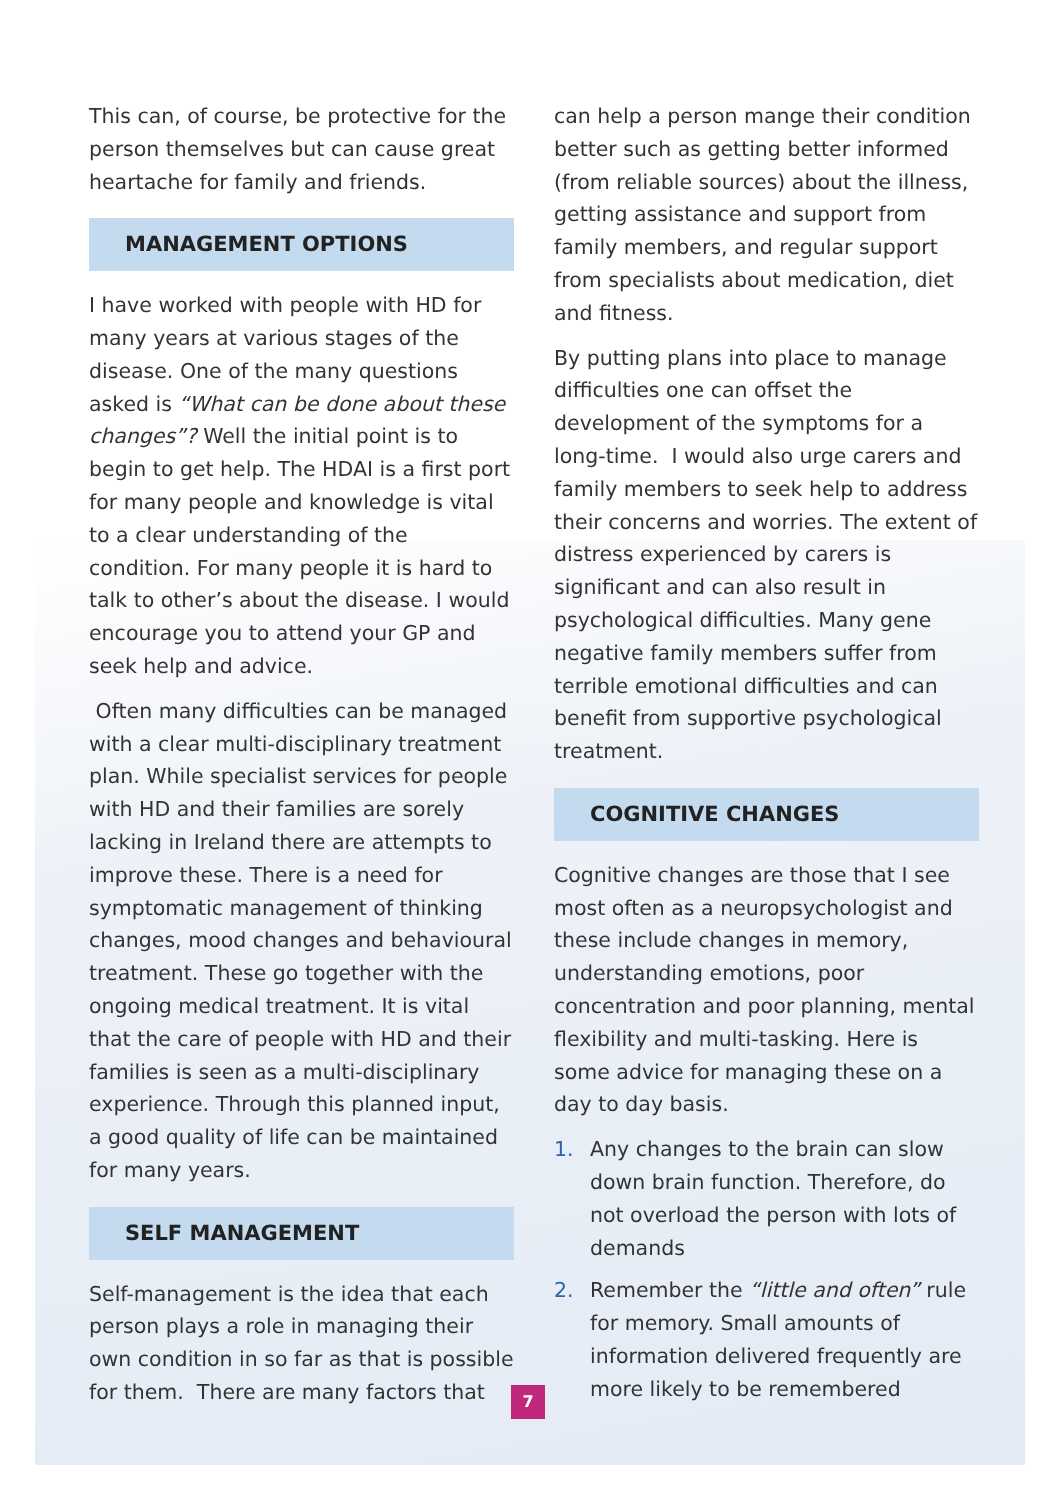This can, of course, be protective for the person themselves but can cause great heartache for family and friends.
MANAGEMENT OPTIONS
I have worked with people with HD for many years at various stages of the disease. One of the many questions asked is “What can be done about these changes”? Well the initial point is to begin to get help. The HDAI is a first port for many people and knowledge is vital to a clear understanding of the condition. For many people it is hard to talk to other’s about the disease. I would encourage you to attend your GP and seek help and advice.
Often many difficulties can be managed with a clear multi-disciplinary treatment plan. While specialist services for people with HD and their families are sorely lacking in Ireland there are attempts to improve these. There is a need for symptomatic management of thinking changes, mood changes and behavioural treatment. These go together with the ongoing medical treatment. It is vital that the care of people with HD and their families is seen as a multi-disciplinary experience. Through this planned input, a good quality of life can be maintained for many years.
SELF MANAGEMENT
Self-management is the idea that each person plays a role in managing their own condition in so far as that is possible for them. There are many factors that
can help a person mange their condition better such as getting better informed (from reliable sources) about the illness, getting assistance and support from family members, and regular support from specialists about medication, diet and fitness.
By putting plans into place to manage difficulties one can offset the development of the symptoms for a long-time. I would also urge carers and family members to seek help to address their concerns and worries. The extent of distress experienced by carers is significant and can also result in psychological difficulties. Many gene negative family members suffer from terrible emotional difficulties and can benefit from supportive psychological treatment.
COGNITIVE CHANGES
Cognitive changes are those that I see most often as a neuropsychologist and these include changes in memory, understanding emotions, poor concentration and poor planning, mental flexibility and multi-tasking. Here is some advice for managing these on a day to day basis.
1. Any changes to the brain can slow down brain function. Therefore, do not overload the person with lots of demands
2. Remember the “little and often” rule for memory. Small amounts of information delivered frequently are more likely to be remembered
7